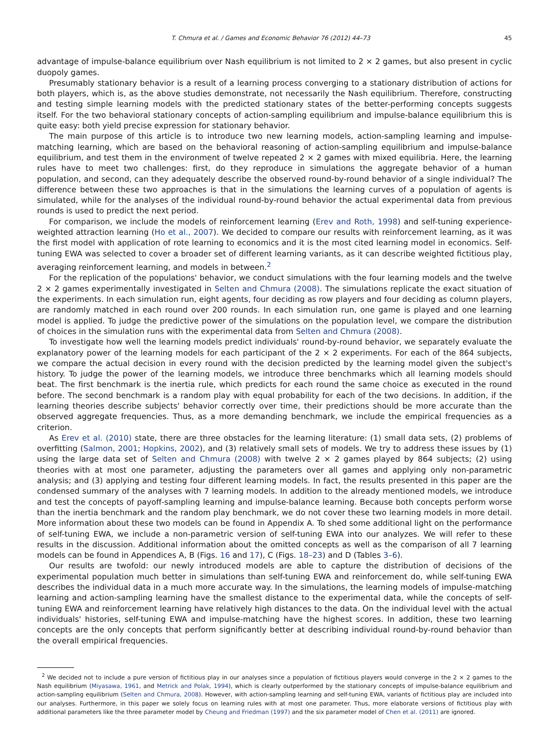T. Chmura et al. / Games and Economic Behavior 76 (2012) 44–73 45
advantage of impulse-balance equilibrium over Nash equilibrium is not limited to 2 × 2 games, but also present in cyclic duopoly games.
Presumably stationary behavior is a result of a learning process converging to a stationary distribution of actions for both players, which is, as the above studies demonstrate, not necessarily the Nash equilibrium. Therefore, constructing and testing simple learning models with the predicted stationary states of the better-performing concepts suggests itself. For the two behavioral stationary concepts of action-sampling equilibrium and impulse-balance equilibrium this is quite easy: both yield precise expression for stationary behavior.
The main purpose of this article is to introduce two new learning models, action-sampling learning and impulse-matching learning, which are based on the behavioral reasoning of action-sampling equilibrium and impulse-balance equilibrium, and test them in the environment of twelve repeated 2 × 2 games with mixed equilibria. Here, the learning rules have to meet two challenges: first, do they reproduce in simulations the aggregate behavior of a human population, and second, can they adequately describe the observed round-by-round behavior of a single individual? The difference between these two approaches is that in the simulations the learning curves of a population of agents is simulated, while for the analyses of the individual round-by-round behavior the actual experimental data from previous rounds is used to predict the next period.
For comparison, we include the models of reinforcement learning (Erev and Roth, 1998) and self-tuning experience-weighted attraction learning (Ho et al., 2007). We decided to compare our results with reinforcement learning, as it was the first model with application of rote learning to economics and it is the most cited learning model in economics. Self-tuning EWA was selected to cover a broader set of different learning variants, as it can describe weighted fictitious play, averaging reinforcement learning, and models in between.<sup>2</sup>
For the replication of the populations' behavior, we conduct simulations with the four learning models and the twelve 2 × 2 games experimentally investigated in Selten and Chmura (2008). The simulations replicate the exact situation of the experiments. In each simulation run, eight agents, four deciding as row players and four deciding as column players, are randomly matched in each round over 200 rounds. In each simulation run, one game is played and one learning model is applied. To judge the predictive power of the simulations on the population level, we compare the distribution of choices in the simulation runs with the experimental data from Selten and Chmura (2008).
To investigate how well the learning models predict individuals' round-by-round behavior, we separately evaluate the explanatory power of the learning models for each participant of the 2 × 2 experiments. For each of the 864 subjects, we compare the actual decision in every round with the decision predicted by the learning model given the subject's history. To judge the power of the learning models, we introduce three benchmarks which all learning models should beat. The first benchmark is the inertia rule, which predicts for each round the same choice as executed in the round before. The second benchmark is a random play with equal probability for each of the two decisions. In addition, if the learning theories describe subjects' behavior correctly over time, their predictions should be more accurate than the observed aggregate frequencies. Thus, as a more demanding benchmark, we include the empirical frequencies as a criterion.
As Erev et al. (2010) state, there are three obstacles for the learning literature: (1) small data sets, (2) problems of overfitting (Salmon, 2001; Hopkins, 2002), and (3) relatively small sets of models. We try to address these issues by (1) using the large data set of Selten and Chmura (2008) with twelve 2 × 2 games played by 864 subjects; (2) using theories with at most one parameter, adjusting the parameters over all games and applying only non-parametric analysis; and (3) applying and testing four different learning models. In fact, the results presented in this paper are the condensed summary of the analyses with 7 learning models. In addition to the already mentioned models, we introduce and test the concepts of payoff-sampling learning and impulse-balance learning. Because both concepts perform worse than the inertia benchmark and the random play benchmark, we do not cover these two learning models in more detail. More information about these two models can be found in Appendix A. To shed some additional light on the performance of self-tuning EWA, we include a non-parametric version of self-tuning EWA into our analyzes. We will refer to these results in the discussion. Additional information about the omitted concepts as well as the comparison of all 7 learning models can be found in Appendices A, B (Figs. 16 and 17), C (Figs. 18–23) and D (Tables 3–6).
Our results are twofold: our newly introduced models are able to capture the distribution of decisions of the experimental population much better in simulations than self-tuning EWA and reinforcement do, while self-tuning EWA describes the individual data in a much more accurate way. In the simulations, the learning models of impulse-matching learning and action-sampling learning have the smallest distance to the experimental data, while the concepts of self-tuning EWA and reinforcement learning have relatively high distances to the data. On the individual level with the actual individuals' histories, self-tuning EWA and impulse-matching have the highest scores. In addition, these two learning concepts are the only concepts that perform significantly better at describing individual round-by-round behavior than the overall empirical frequencies.
<sup>2</sup> We decided not to include a pure version of fictitious play in our analyses since a population of fictitious players would converge in the 2 × 2 games to the Nash equilibrium (Miyasawa, 1961, and Metrick and Polak, 1994), which is clearly outperformed by the stationary concepts of impulse-balance equilibrium and action-sampling equilibrium (Selten and Chmura, 2008). However, with action-sampling learning and self-tuning EWA, variants of fictitious play are included into our analyses. Furthermore, in this paper we solely focus on learning rules with at most one parameter. Thus, more elaborate versions of fictitious play with additional parameters like the three parameter model by Cheung and Friedman (1997) and the six parameter model of Chen et al. (2011) are ignored.